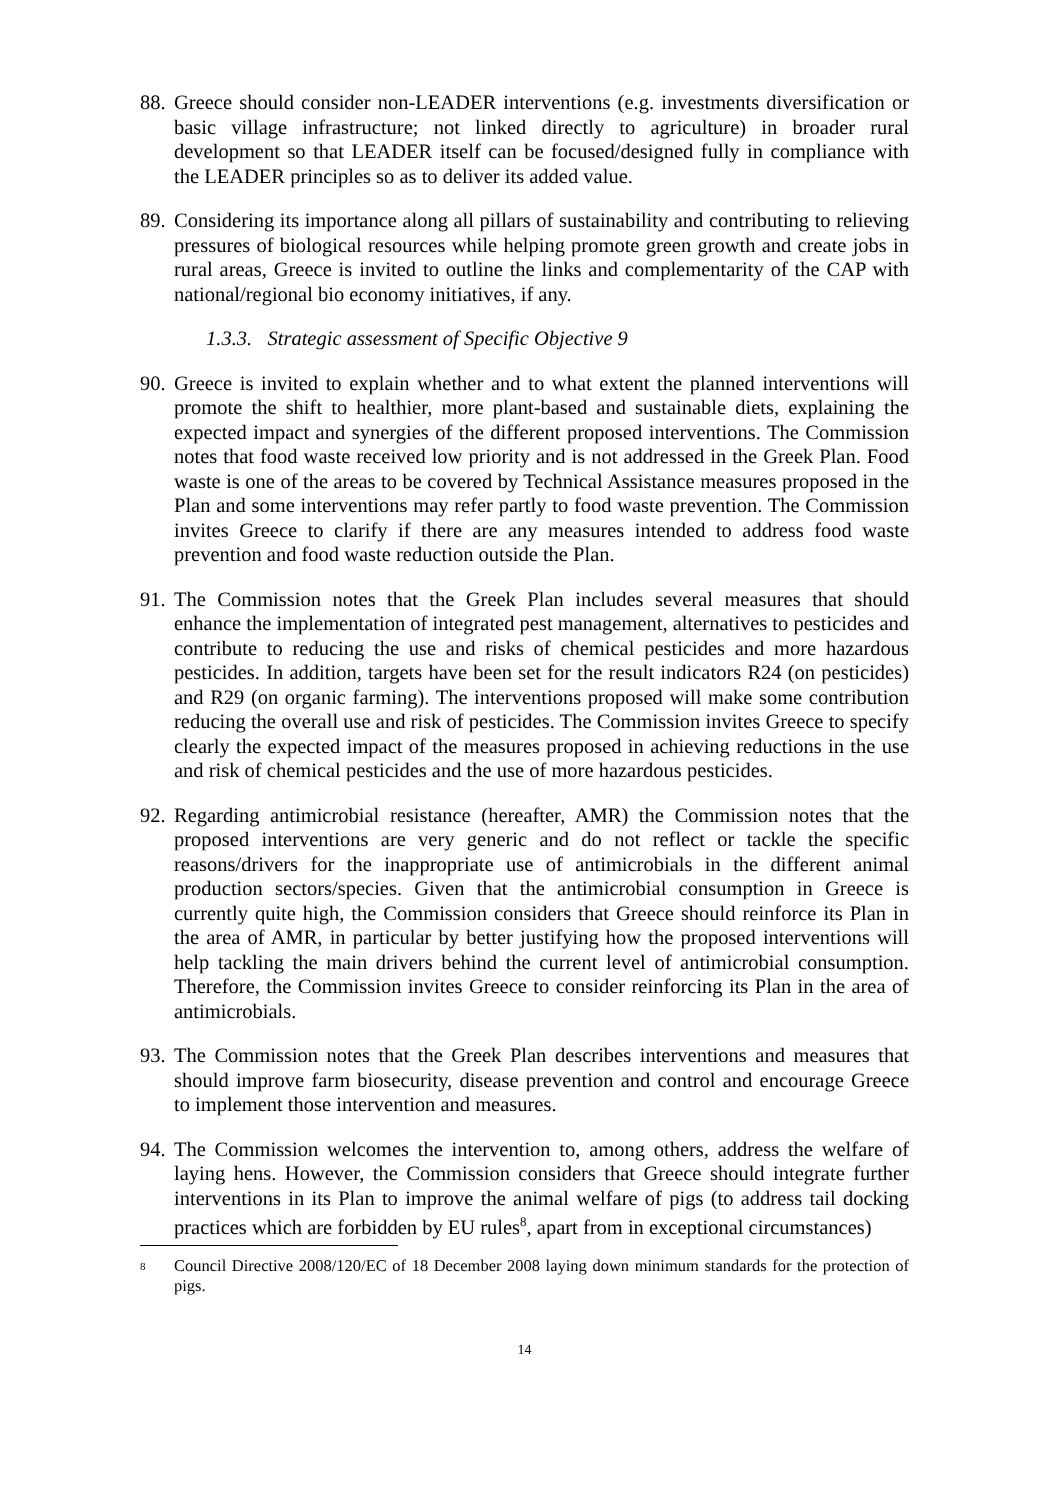88. Greece should consider non-LEADER interventions (e.g. investments diversification or basic village infrastructure; not linked directly to agriculture) in broader rural development so that LEADER itself can be focused/designed fully in compliance with the LEADER principles so as to deliver its added value.
89. Considering its importance along all pillars of sustainability and contributing to relieving pressures of biological resources while helping promote green growth and create jobs in rural areas, Greece is invited to outline the links and complementarity of the CAP with national/regional bio economy initiatives, if any.
1.3.3. Strategic assessment of Specific Objective 9
90. Greece is invited to explain whether and to what extent the planned interventions will promote the shift to healthier, more plant-based and sustainable diets, explaining the expected impact and synergies of the different proposed interventions. The Commission notes that food waste received low priority and is not addressed in the Greek Plan. Food waste is one of the areas to be covered by Technical Assistance measures proposed in the Plan and some interventions may refer partly to food waste prevention. The Commission invites Greece to clarify if there are any measures intended to address food waste prevention and food waste reduction outside the Plan.
91. The Commission notes that the Greek Plan includes several measures that should enhance the implementation of integrated pest management, alternatives to pesticides and contribute to reducing the use and risks of chemical pesticides and more hazardous pesticides. In addition, targets have been set for the result indicators R24 (on pesticides) and R29 (on organic farming). The interventions proposed will make some contribution reducing the overall use and risk of pesticides. The Commission invites Greece to specify clearly the expected impact of the measures proposed in achieving reductions in the use and risk of chemical pesticides and the use of more hazardous pesticides.
92. Regarding antimicrobial resistance (hereafter, AMR) the Commission notes that the proposed interventions are very generic and do not reflect or tackle the specific reasons/drivers for the inappropriate use of antimicrobials in the different animal production sectors/species. Given that the antimicrobial consumption in Greece is currently quite high, the Commission considers that Greece should reinforce its Plan in the area of AMR, in particular by better justifying how the proposed interventions will help tackling the main drivers behind the current level of antimicrobial consumption. Therefore, the Commission invites Greece to consider reinforcing its Plan in the area of antimicrobials.
93. The Commission notes that the Greek Plan describes interventions and measures that should improve farm biosecurity, disease prevention and control and encourage Greece to implement those intervention and measures.
94. The Commission welcomes the intervention to, among others, address the welfare of laying hens. However, the Commission considers that Greece should integrate further interventions in its Plan to improve the animal welfare of pigs (to address tail docking practices which are forbidden by EU rules<sup>8</sup>, apart from in exceptional circumstances)
<sup>8</sup> Council Directive 2008/120/EC of 18 December 2008 laying down minimum standards for the protection of pigs.
14